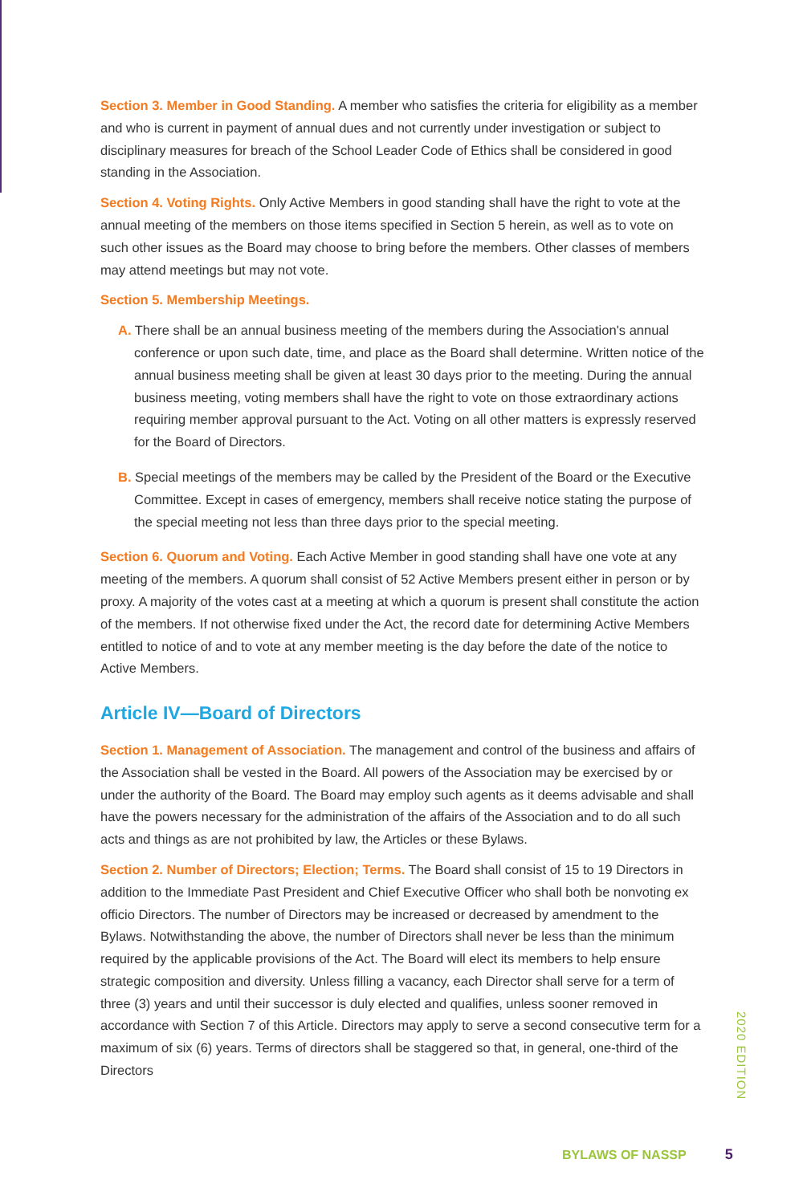Section 3. Member in Good Standing. A member who satisfies the criteria for eligibility as a member and who is current in payment of annual dues and not currently under investigation or subject to disciplinary measures for breach of the School Leader Code of Ethics shall be considered in good standing in the Association.
Section 4. Voting Rights. Only Active Members in good standing shall have the right to vote at the annual meeting of the members on those items specified in Section 5 herein, as well as to vote on such other issues as the Board may choose to bring before the members. Other classes of members may attend meetings but may not vote.
Section 5. Membership Meetings.
A. There shall be an annual business meeting of the members during the Association's annual conference or upon such date, time, and place as the Board shall determine. Written notice of the annual business meeting shall be given at least 30 days prior to the meeting. During the annual business meeting, voting members shall have the right to vote on those extraordinary actions requiring member approval pursuant to the Act. Voting on all other matters is expressly reserved for the Board of Directors.
B. Special meetings of the members may be called by the President of the Board or the Executive Committee. Except in cases of emergency, members shall receive notice stating the purpose of the special meeting not less than three days prior to the special meeting.
Section 6. Quorum and Voting. Each Active Member in good standing shall have one vote at any meeting of the members. A quorum shall consist of 52 Active Members present either in person or by proxy. A majority of the votes cast at a meeting at which a quorum is present shall constitute the action of the members. If not otherwise fixed under the Act, the record date for determining Active Members entitled to notice of and to vote at any member meeting is the day before the date of the notice to Active Members.
Article IV—Board of Directors
Section 1. Management of Association. The management and control of the business and affairs of the Association shall be vested in the Board. All powers of the Association may be exercised by or under the authority of the Board. The Board may employ such agents as it deems advisable and shall have the powers necessary for the administration of the affairs of the Association and to do all such acts and things as are not prohibited by law, the Articles or these Bylaws.
Section 2. Number of Directors; Election; Terms. The Board shall consist of 15 to 19 Directors in addition to the Immediate Past President and Chief Executive Officer who shall both be nonvoting ex officio Directors. The number of Directors may be increased or decreased by amendment to the Bylaws. Notwithstanding the above, the number of Directors shall never be less than the minimum required by the applicable provisions of the Act. The Board will elect its members to help ensure strategic composition and diversity. Unless filling a vacancy, each Director shall serve for a term of three (3) years and until their successor is duly elected and qualifies, unless sooner removed in accordance with Section 7 of this Article. Directors may apply to serve a second consecutive term for a maximum of six (6) years. Terms of directors shall be staggered so that, in general, one-third of the Directors
2020 EDITION
BYLAWS OF NASSP 5